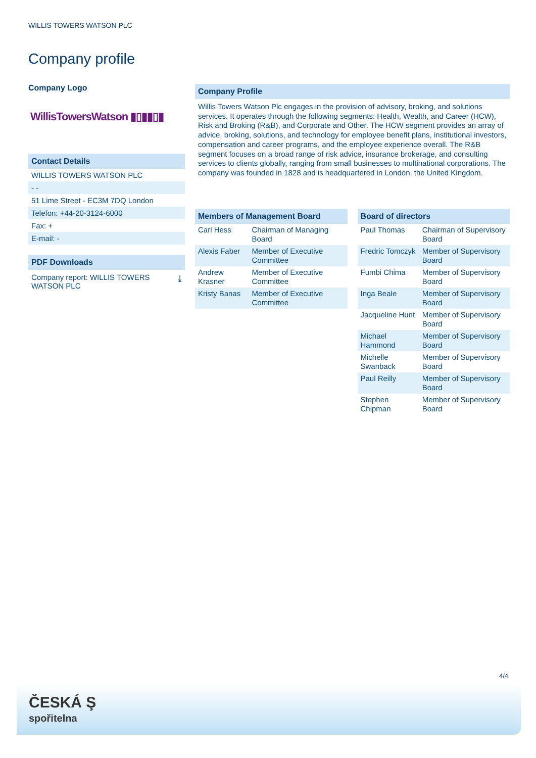WILLIS TOWERS WATSON PLC
Company profile
Company Logo
WillisTowersWatson ▮▯▮▮▯▮
Contact Details
WILLIS TOWERS WATSON PLC
- -
51 Lime Street - EC3M 7DQ London
Telefon: +44-20-3124-6000
Fax: +
E-mail: -
PDF Downloads
Company report: WILLIS TOWERS
WATSON PLC ⤓
Company Profile
Willis Towers Watson Plc engages in the provision of advisory, broking, and solutions services. It operates through the following segments: Health, Wealth, and Career (HCW), Risk and Broking (R&B), and Corporate and Other. The HCW segment provides an array of advice, broking, solutions, and technology for employee benefit plans, institutional investors, compensation and career programs, and the employee experience overall. The R&B segment focuses on a broad range of risk advice, insurance brokerage, and consulting services to clients globally, ranging from small businesses to multinational corporations. The company was founded in 1828 and is headquartered in London, the United Kingdom.
Members of Management Board
| Carl Hess | Chairman of Managing Board |
| Alexis Faber | Member of Executive Committee |
| Andrew Krasner | Member of Executive Committee |
| Kristy Banas | Member of Executive Committee |
Board of directors
| Paul Thomas | Chairman of Supervisory Board |
| Fredric Tomczyk | Member of Supervisory Board |
| Fumbi Chima | Member of Supervisory Board |
| Inga Beale | Member of Supervisory Board |
| Jacqueline Hunt | Member of Supervisory Board |
| Michael Hammond | Member of Supervisory Board |
| Michelle Swanback | Member of Supervisory Board |
| Paul Reilly | Member of Supervisory Board |
| Stephen Chipman | Member of Supervisory Board |
4/4
ČESKÁ Ş
spořitelna